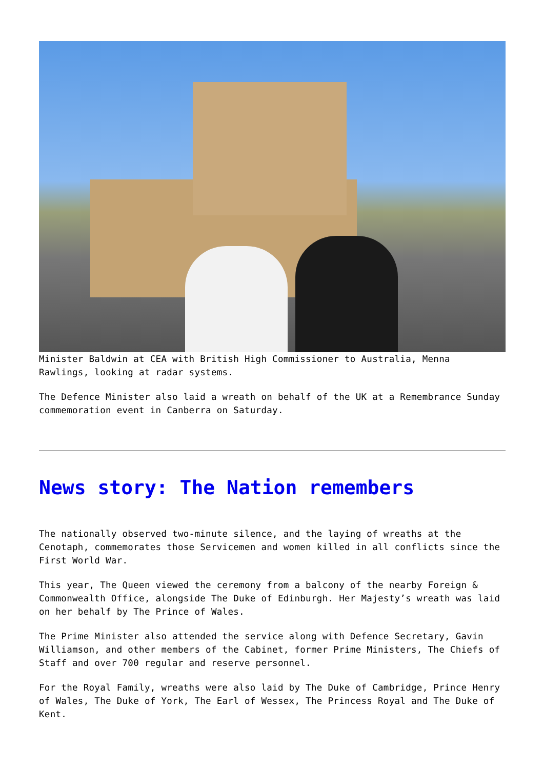Minister Baldwin at CEA with British High Commissioner to Australia, Menna Rawlings, looking at radar systems.
The Defence Minister also laid a wreath on behalf of the UK at a Remembrance Sunday commemoration event in Canberra on Saturday.
News story: The Nation remembers
The nationally observed two-minute silence, and the laying of wreaths at the Cenotaph, commemorates those Servicemen and women killed in all conflicts since the First World War.
This year, The Queen viewed the ceremony from a balcony of the nearby Foreign & Commonwealth Office, alongside The Duke of Edinburgh. Her Majesty’s wreath was laid on her behalf by The Prince of Wales.
The Prime Minister also attended the service along with Defence Secretary, Gavin Williamson, and other members of the Cabinet, former Prime Ministers, The Chiefs of Staff and over 700 regular and reserve personnel.
For the Royal Family, wreaths were also laid by The Duke of Cambridge, Prince Henry of Wales, The Duke of York, The Earl of Wessex, The Princess Royal and The Duke of Kent.